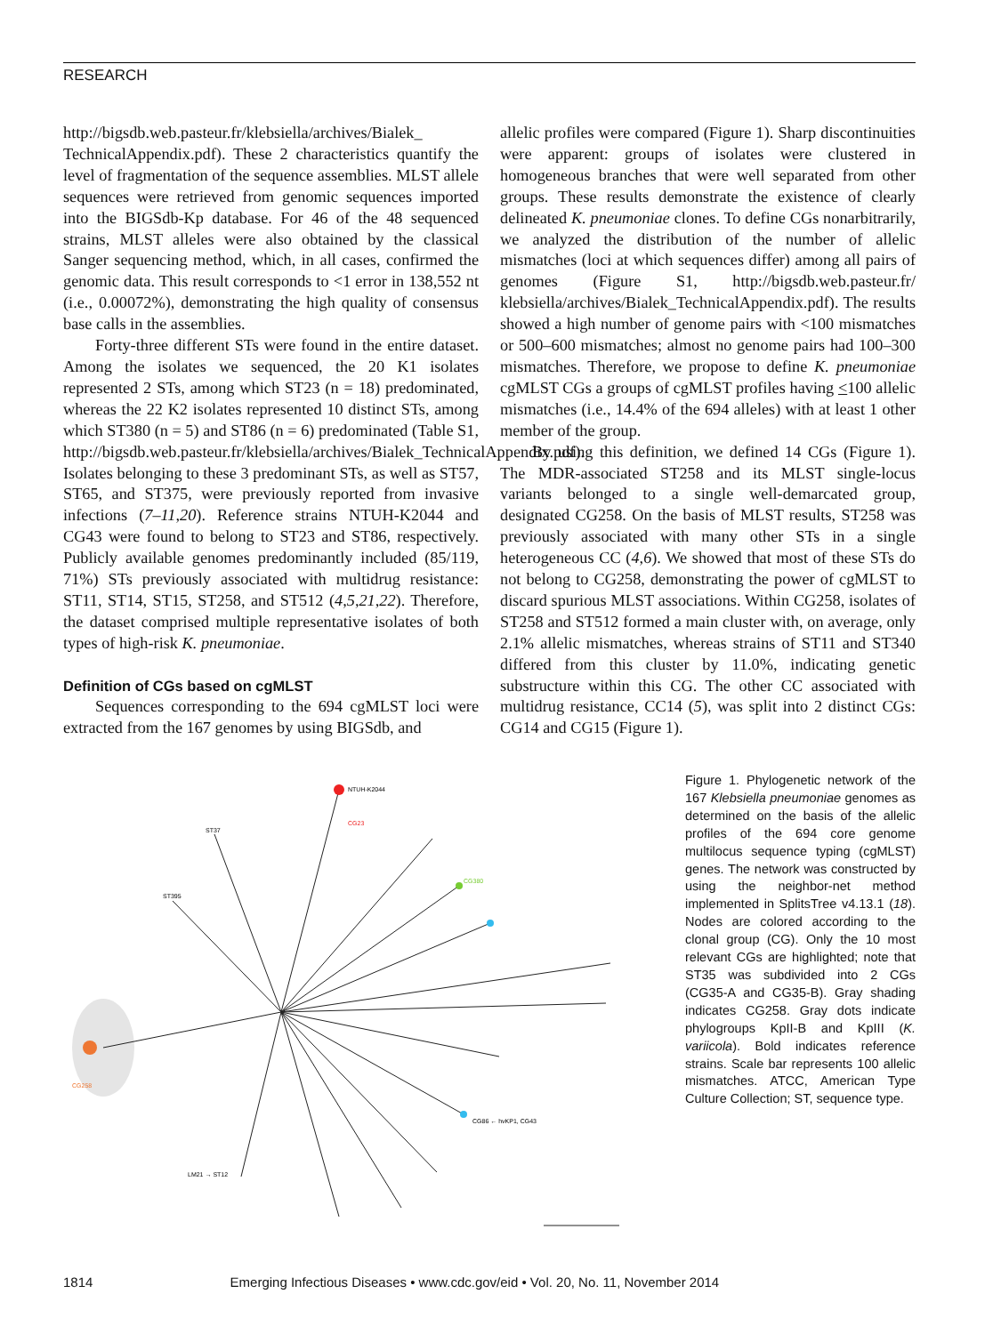RESEARCH
http://bigsdb.web.pasteur.fr/klebsiella/archives/Bialek_ TechnicalAppendix.pdf). These 2 characteristics quantify the level of fragmentation of the sequence assemblies. MLST allele sequences were retrieved from genomic sequences imported into the BIGSdb-Kp database. For 46 of the 48 sequenced strains, MLST alleles were also obtained by the classical Sanger sequencing method, which, in all cases, confirmed the genomic data. This result corresponds to <1 error in 138,552 nt (i.e., 0.00072%), demonstrating the high quality of consensus base calls in the assemblies.
Forty-three different STs were found in the entire dataset. Among the isolates we sequenced, the 20 K1 isolates represented 2 STs, among which ST23 (n = 18) predominated, whereas the 22 K2 isolates represented 10 distinct STs, among which ST380 (n = 5) and ST86 (n = 6) predominated (Table S1, http://bigsdb.web.pasteur.fr/klebsiella/archives/Bialek_TechnicalAppendix.pdf). Isolates belonging to these 3 predominant STs, as well as ST57, ST65, and ST375, were previously reported from invasive infections (7–11,20). Reference strains NTUH-K2044 and CG43 were found to belong to ST23 and ST86, respectively. Publicly available genomes predominantly included (85/119, 71%) STs previously associated with multidrug resistance: ST11, ST14, ST15, ST258, and ST512 (4,5,21,22). Therefore, the dataset comprised multiple representative isolates of both types of high-risk K. pneumoniae.
Definition of CGs based on cgMLST
Sequences corresponding to the 694 cgMLST loci were extracted from the 167 genomes by using BIGSdb, and
allelic profiles were compared (Figure 1). Sharp discontinuities were apparent: groups of isolates were clustered in homogeneous branches that were well separated from other groups. These results demonstrate the existence of clearly delineated K. pneumoniae clones. To define CGs nonarbitrarily, we analyzed the distribution of the number of allelic mismatches (loci at which sequences differ) among all pairs of genomes (Figure S1, http://bigsdb.web.pasteur.fr/ klebsiella/archives/Bialek_TechnicalAppendix.pdf). The results showed a high number of genome pairs with <100 mismatches or 500–600 mismatches; almost no genome pairs had 100–300 mismatches. Therefore, we propose to define K. pneumoniae cgMLST CGs a groups of cgMLST profiles having <100 allelic mismatches (i.e., 14.4% of the 694 alleles) with at least 1 other member of the group.
By using this definition, we defined 14 CGs (Figure 1). The MDR-associated ST258 and its MLST single-locus variants belonged to a single well-demarcated group, designated CG258. On the basis of MLST results, ST258 was previously associated with many other STs in a single heterogeneous CC (4,6). We showed that most of these STs do not belong to CG258, demonstrating the power of cgMLST to discard spurious MLST associations. Within CG258, isolates of ST258 and ST512 formed a main cluster with, on average, only 2.1% allelic mismatches, whereas strains of ST11 and ST340 differed from this cluster by 11.0%, indicating genetic substructure within this CG. The other CC associated with multidrug resistance, CC14 (5), was split into 2 distinct CGs: CG14 and CG15 (Figure 1).
NTUH-K2044
CG23
CG380
CG258
ST37
ST395
LM21 → ST12
CG86 ← hvKP1, CG43
Figure 1. Phylogenetic network of the 167 Klebsiella pneumoniae genomes as determined on the basis of the allelic profiles of the 694 core genome multilocus sequence typing (cgMLST) genes. The network was constructed by using the neighbor-net method implemented in SplitsTree v4.13.1 (18). Nodes are colored according to the clonal group (CG). Only the 10 most relevant CGs are highlighted; note that ST35 was subdivided into 2 CGs (CG35-A and CG35-B). Gray shading indicates CG258. Gray dots indicate phylogroups KpII-B and KpIII (K. variicola). Bold indicates reference strains. Scale bar represents 100 allelic mismatches. ATCC, American Type Culture Collection; ST, sequence type.
1814 Emerging Infectious Diseases • www.cdc.gov/eid • Vol. 20, No. 11, November 2014